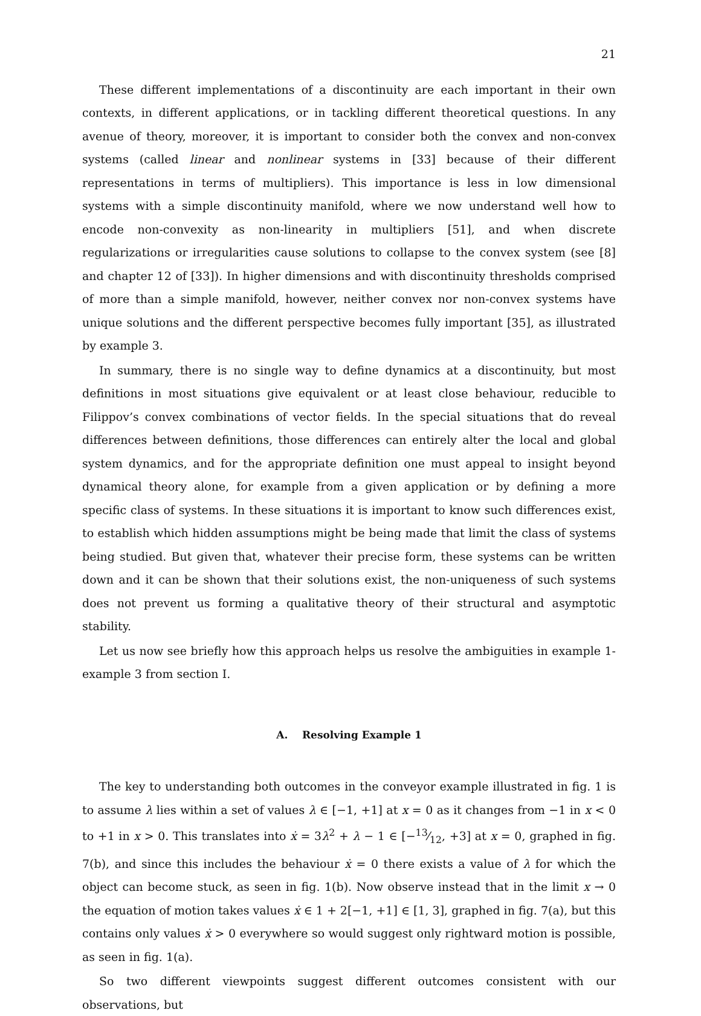21
These different implementations of a discontinuity are each important in their own contexts, in different applications, or in tackling different theoretical questions. In any avenue of theory, moreover, it is important to consider both the convex and non-convex systems (called linear and nonlinear systems in [33] because of their different representations in terms of multipliers). This importance is less in low dimensional systems with a simple discontinuity manifold, where we now understand well how to encode non-convexity as non-linearity in multipliers [51], and when discrete regularizations or irregularities cause solutions to collapse to the convex system (see [8] and chapter 12 of [33]). In higher dimensions and with discontinuity thresholds comprised of more than a simple manifold, however, neither convex nor non-convex systems have unique solutions and the different perspective becomes fully important [35], as illustrated by example 3.
In summary, there is no single way to define dynamics at a discontinuity, but most definitions in most situations give equivalent or at least close behaviour, reducible to Filippov’s convex combinations of vector fields. In the special situations that do reveal differences between definitions, those differences can entirely alter the local and global system dynamics, and for the appropriate definition one must appeal to insight beyond dynamical theory alone, for example from a given application or by defining a more specific class of systems. In these situations it is important to know such differences exist, to establish which hidden assumptions might be being made that limit the class of systems being studied. But given that, whatever their precise form, these systems can be written down and it can be shown that their solutions exist, the non-uniqueness of such systems does not prevent us forming a qualitative theory of their structural and asymptotic stability.
Let us now see briefly how this approach helps us resolve the ambiguities in example 1-example 3 from section I.
A. Resolving Example 1
The key to understanding both outcomes in the conveyor example illustrated in fig. 1 is to assume λ lies within a set of values λ ∈ [−1, +1] at x = 0 as it changes from −1 in x < 0 to +1 in x > 0. This translates into ẋ = 3λ<sup>2</sup> + λ − 1 ∈ [−13⁄12, +3] at x = 0, graphed in fig. 7(b), and since this includes the behaviour ẋ = 0 there exists a value of λ for which the object can become stuck, as seen in fig. 1(b). Now observe instead that in the limit x → 0 the equation of motion takes values ẋ ∈ 1 + 2[−1, +1] ∈ [1, 3], graphed in fig. 7(a), but this contains only values ẋ > 0 everywhere so would suggest only rightward motion is possible, as seen in fig. 1(a).
So two different viewpoints suggest different outcomes consistent with our observations, but